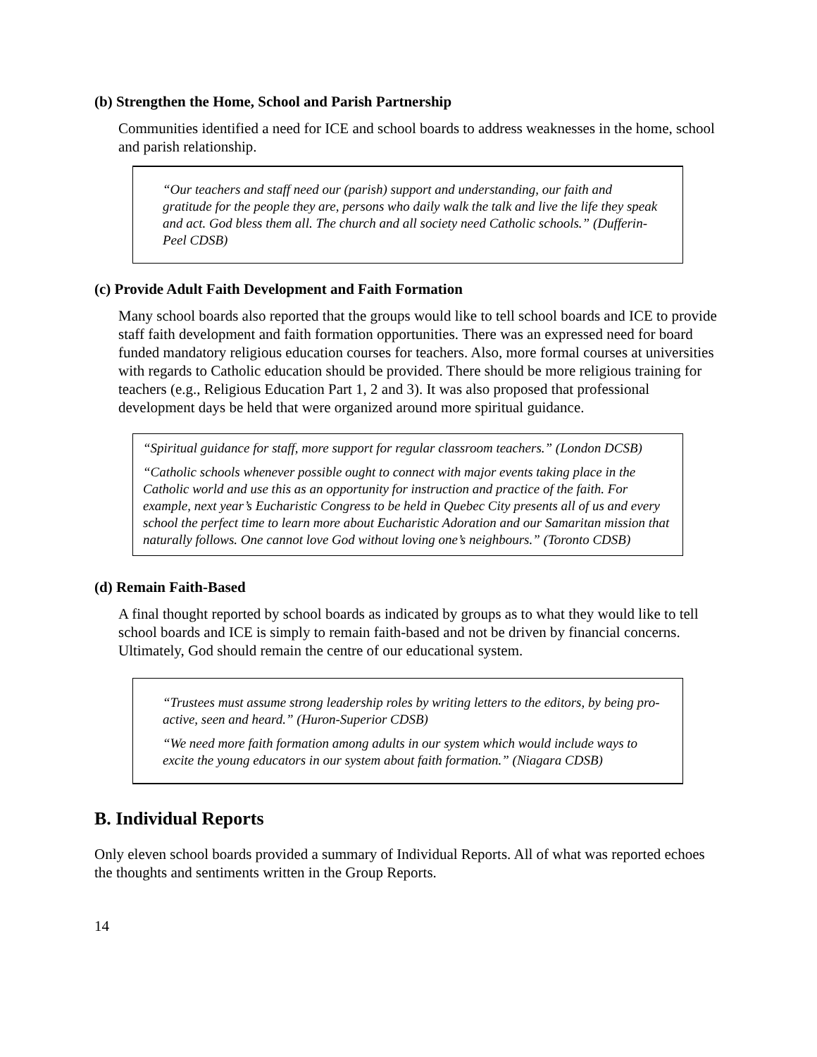(b) Strengthen the Home, School and Parish Partnership
Communities identified a need for ICE and school boards to address weaknesses in the home, school and parish relationship.
“Our teachers and staff need our (parish) support and understanding, our faith and gratitude for the people they are, persons who daily walk the talk and live the life they speak and act. God bless them all. The church and all society need Catholic schools.” (Dufferin-Peel CDSB)
(c) Provide Adult Faith Development and Faith Formation
Many school boards also reported that the groups would like to tell school boards and ICE to provide staff faith development and faith formation opportunities. There was an expressed need for board funded mandatory religious education courses for teachers. Also, more formal courses at universities with regards to Catholic education should be provided. There should be more religious training for teachers (e.g., Religious Education Part 1, 2 and 3). It was also proposed that professional development days be held that were organized around more spiritual guidance.
“Spiritual guidance for staff, more support for regular classroom teachers.” (London DCSB)
“Catholic schools whenever possible ought to connect with major events taking place in the Catholic world and use this as an opportunity for instruction and practice of the faith. For example, next year’s Eucharistic Congress to be held in Quebec City presents all of us and every school the perfect time to learn more about Eucharistic Adoration and our Samaritan mission that naturally follows. One cannot love God without loving one’s neighbours.” (Toronto CDSB)
(d) Remain Faith-Based
A final thought reported by school boards as indicated by groups as to what they would like to tell school boards and ICE is simply to remain faith-based and not be driven by financial concerns. Ultimately, God should remain the centre of our educational system.
“Trustees must assume strong leadership roles by writing letters to the editors, by being pro-active, seen and heard.” (Huron-Superior CDSB)
“We need more faith formation among adults in our system which would include ways to excite the young educators in our system about faith formation.” (Niagara CDSB)
B. Individual Reports
Only eleven school boards provided a summary of Individual Reports. All of what was reported echoes the thoughts and sentiments written in the Group Reports.
14